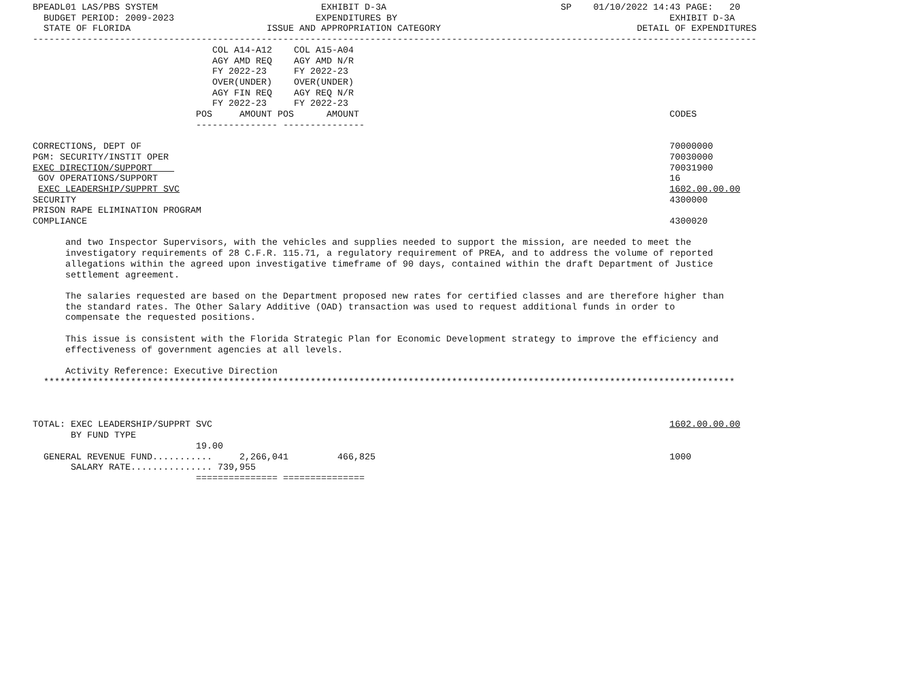BPEADL01 LAS/PBS SYSTEM                              EXHIBIT D-3A                                SP    01/10/2022 14:43 PAGE:   20
  BUDGET PERIOD: 2009-2023                          EXPENDITURES BY                                                  EXHIBIT D-3A
  STATE OF FLORIDA                         ISSUE AND APPROPRIATION CATEGORY                                    DETAIL OF EXPENDITURES
-------------------------------------------------------------------------------------------------------------------------------------
                                 COL A14-A12    COL A15-A04
                                 AGY AMD REQ    AGY AMD N/R
                                 FY 2022-23     FY 2022-23
                                 OVER(UNDER)    OVER(UNDER)
                                 AGY FIN REQ    AGY REQ N/R
                                 FY 2022-23     FY 2022-23
                              POS     AMOUNT POS      AMOUNT                                                         CODES
                              --------------- ---------------

CORRECTIONS, DEPT OF                                                                                                 70000000
PGM: SECURITY/INSTIT OPER                                                                                            70030000
EXEC DIRECTION/SUPPORT                                                                                               70031900
 GOV OPERATIONS/SUPPORT                                                                                              16
 EXEC LEADERSHIP/SUPPRT SVC                                                                                          1602.00.00.00
SECURITY                                                                                                             4300000
PRISON RAPE ELIMINATION PROGRAM
COMPLIANCE                                                                                                           4300020

      and two Inspector Supervisors, with the vehicles and supplies needed to support the mission, are needed to meet the
      investigatory requirements of 28 C.F.R. 115.71, a regulatory requirement of PREA, and to address the volume of reported
      allegations within the agreed upon investigative timeframe of 90 days, contained within the draft Department of Justice
      settlement agreement.

      The salaries requested are based on the Department proposed new rates for certified classes and are therefore higher than
      the standard rates. The Other Salary Additive (OAD) transaction was used to request additional funds in order to
      compensate the requested positions.

      This issue is consistent with the Florida Strategic Plan for Economic Development strategy to improve the efficiency and
      effectiveness of government agencies at all levels.

      Activity Reference: Executive Direction
  *******************************************************************************************************************************



TOTAL: EXEC LEADERSHIP/SUPPRT SVC                                                                                    1602.00.00.00
       BY FUND TYPE
                              19.00
  GENERAL REVENUE FUND...........     2,266,041         466,825                                                      1000
       SALARY RATE............... 739,955
                              =============== ===============